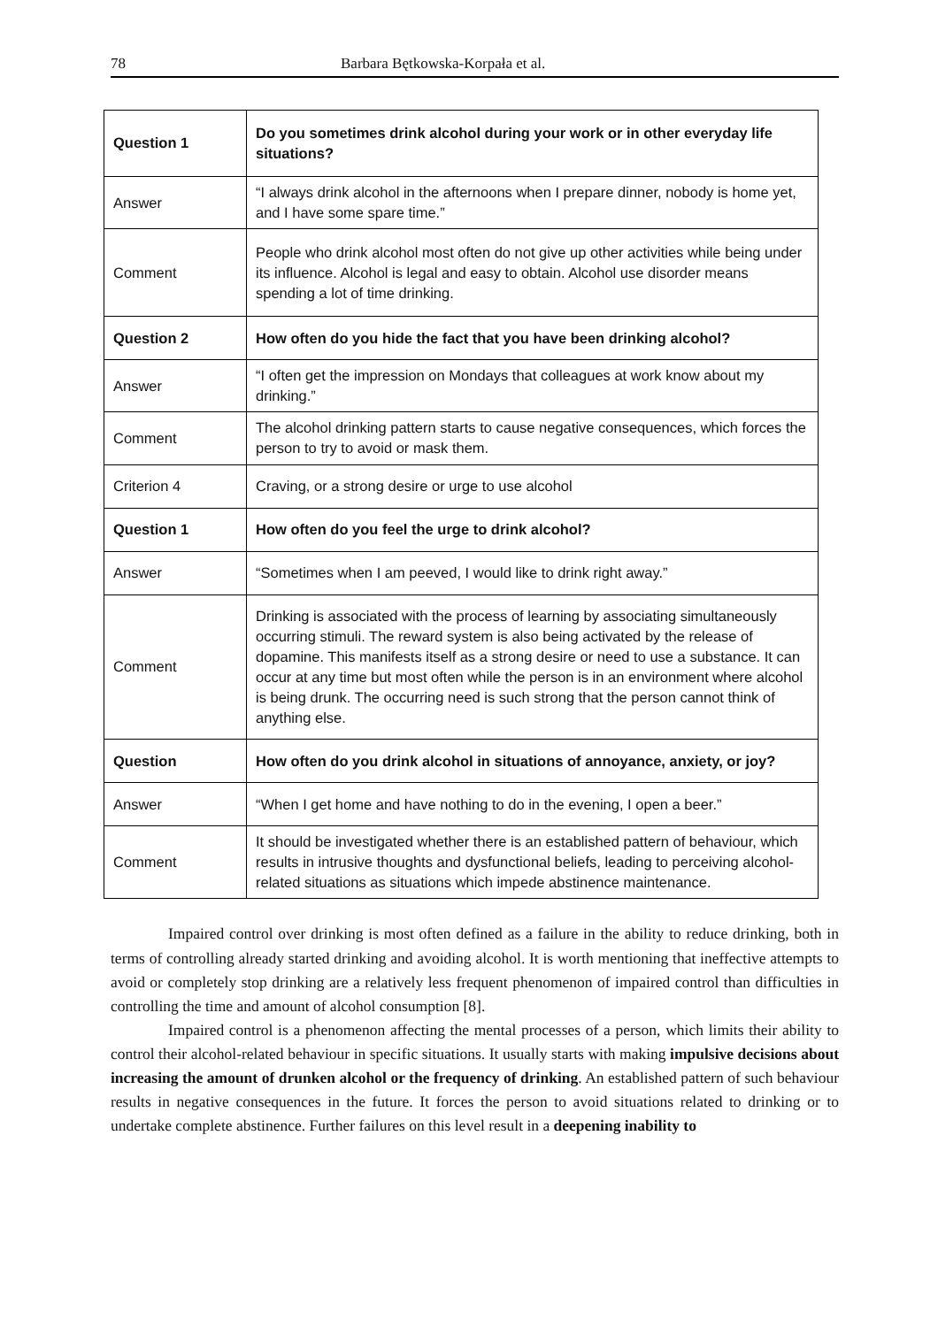78 Barbara Bętkowska-Korpała et al.
| Question 1 | Do you sometimes drink alcohol during your work or in other everyday life situations? |
| Answer | “I always drink alcohol in the afternoons when I prepare dinner, nobody is home yet, and I have some spare time.” |
| Comment | People who drink alcohol most often do not give up other activities while being under its influence. Alcohol is legal and easy to obtain. Alcohol use disorder means spending a lot of time drinking. |
| Question 2 | How often do you hide the fact that you have been drinking alcohol? |
| Answer | “I often get the impression on Mondays that colleagues at work know about my drinking.” |
| Comment | The alcohol drinking pattern starts to cause negative consequences, which forces the person to try to avoid or mask them. |
| Criterion 4 | Craving, or a strong desire or urge to use alcohol |
| Question 1 | How often do you feel the urge to drink alcohol? |
| Answer | “Sometimes when I am peeved, I would like to drink right away.” |
| Comment | Drinking is associated with the process of learning by associating simultaneously occurring stimuli. The reward system is also being activated by the release of dopamine. This manifests itself as a strong desire or need to use a substance. It can occur at any time but most often while the person is in an environment where alcohol is being drunk. The occurring need is such strong that the person cannot think of anything else. |
| Question | How often do you drink alcohol in situations of annoyance, anxiety, or joy? |
| Answer | “When I get home and have nothing to do in the evening, I open a beer.” |
| Comment | It should be investigated whether there is an established pattern of behaviour, which results in intrusive thoughts and dysfunctional beliefs, leading to perceiving alcohol-related situations as situations which impede abstinence maintenance. |
Impaired control over drinking is most often defined as a failure in the ability to reduce drinking, both in terms of controlling already started drinking and avoiding alcohol. It is worth mentioning that ineffective attempts to avoid or completely stop drinking are a relatively less frequent phenomenon of impaired control than difficulties in controlling the time and amount of alcohol consumption [8].
Impaired control is a phenomenon affecting the mental processes of a person, which limits their ability to control their alcohol-related behaviour in specific situations. It usually starts with making impulsive decisions about increasing the amount of drunken alcohol or the frequency of drinking. An established pattern of such behaviour results in negative consequences in the future. It forces the person to avoid situations related to drinking or to undertake complete abstinence. Further failures on this level result in a deepening inability to